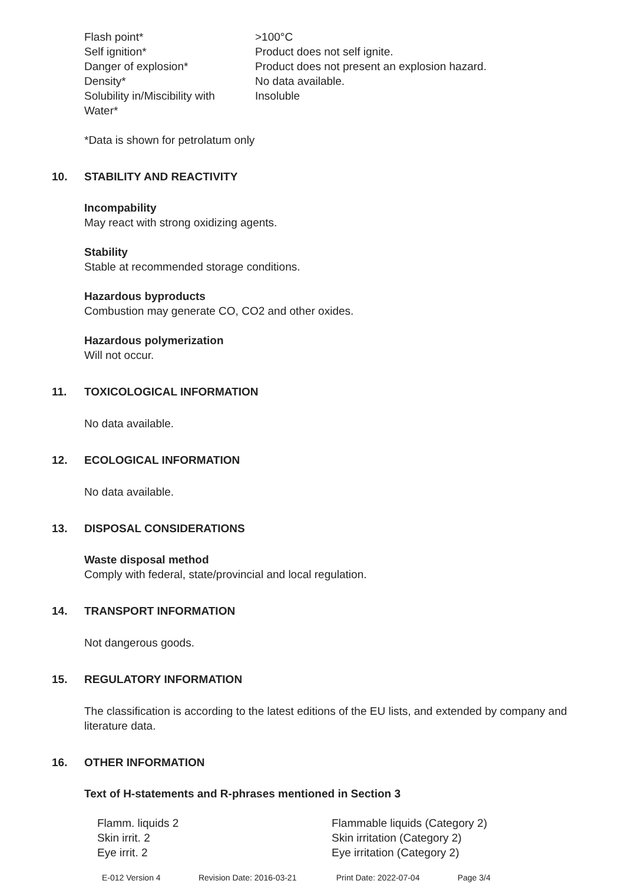| Flash point* | >100°C |
| Self ignition* | Product does not self ignite. |
| Danger of explosion* | Product does not present an explosion hazard. |
| Density* | No data available. |
| Solubility in/Miscibility with Water* | Insoluble |
*Data is shown for petrolatum only
10. STABILITY AND REACTIVITY
Incompability
May react with strong oxidizing agents.
Stability
Stable at recommended storage conditions.
Hazardous byproducts
Combustion may generate CO, CO2 and other oxides.
Hazardous polymerization
Will not occur.
11. TOXICOLOGICAL INFORMATION
No data available.
12. ECOLOGICAL INFORMATION
No data available.
13. DISPOSAL CONSIDERATIONS
Waste disposal method
Comply with federal, state/provincial and local regulation.
14. TRANSPORT INFORMATION
Not dangerous goods.
15. REGULATORY INFORMATION
The classification is according to the latest editions of the EU lists, and extended by company and literature data.
16. OTHER INFORMATION
Text of H-statements and R-phrases mentioned in Section 3
| Flamm. liquids 2 | Flammable liquids (Category 2) |
| Skin irrit. 2 | Skin irritation (Category 2) |
| Eye irrit. 2 | Eye irritation (Category 2) |
E-012 Version 4 Revision Date: 2016-03-21 Print Date: 2022-07-04 Page 3/4